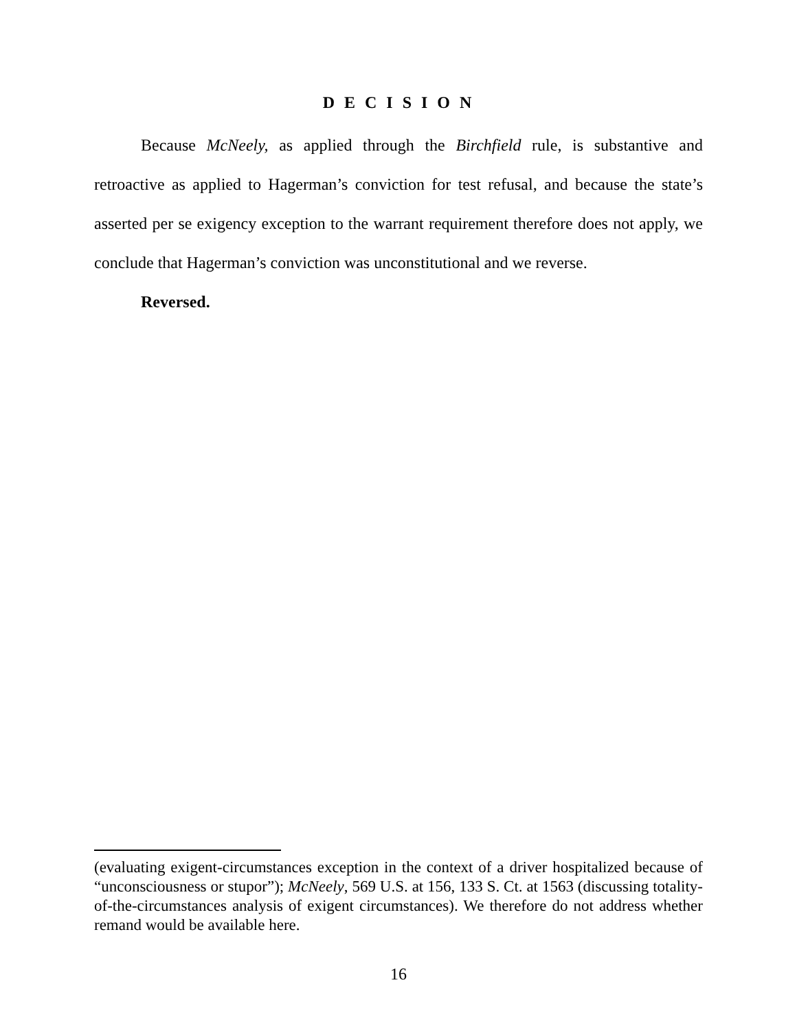D E C I S I O N
Because McNeely, as applied through the Birchfield rule, is substantive and retroactive as applied to Hagerman’s conviction for test refusal, and because the state’s asserted per se exigency exception to the warrant requirement therefore does not apply, we conclude that Hagerman’s conviction was unconstitutional and we reverse.
Reversed.
(evaluating exigent-circumstances exception in the context of a driver hospitalized because of “unconsciousness or stupor”); McNeely, 569 U.S. at 156, 133 S. Ct. at 1563 (discussing totality-of-the-circumstances analysis of exigent circumstances). We therefore do not address whether remand would be available here.
16